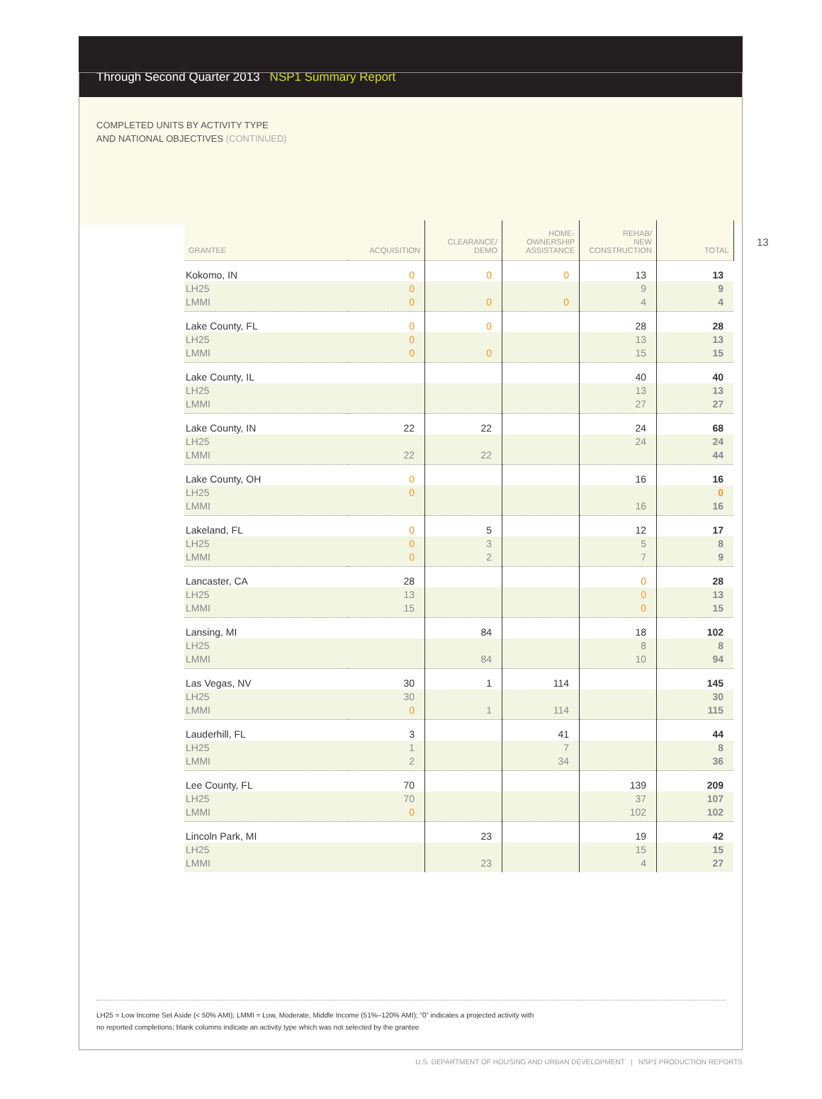Through Second Quarter 2013 NSP1 Summary Report
COMPLETED UNITS BY ACTIVITY TYPE
AND NATIONAL OBJECTIVES (CONTINUED)
13
| GRANTEE | ACQUISITION | CLEARANCE/ DEMO | HOME- OWNERSHIP ASSISTANCE | REHAB/ NEW CONSTRUCTION | TOTAL |
| --- | --- | --- | --- | --- | --- |
| Kokomo, IN | 0 | 0 | 0 | 13 | 13 |
| LH25 | 0 | | | 9 | 9 |
| LMMI | 0 | 0 | 0 | 4 | 4 |
| Lake County, FL | 0 | 0 | | 28 | 28 |
| LH25 | 0 | | | 13 | 13 |
| LMMI | 0 | 0 | | 15 | 15 |
| Lake County, IL | | | | 40 | 40 |
| LH25 | | | | 13 | 13 |
| LMMI | | | | 27 | 27 |
| Lake County, IN | 22 | 22 | | 24 | 68 |
| LH25 | | | | 24 | 24 |
| LMMI | 22 | 22 | | | 44 |
| Lake County, OH | 0 | | | 16 | 16 |
| LH25 | 0 | | | | 0 |
| LMMI | | | | 16 | 16 |
| Lakeland, FL | 0 | 5 | | 12 | 17 |
| LH25 | 0 | 3 | | 5 | 8 |
| LMMI | 0 | 2 | | 7 | 9 |
| Lancaster, CA | 28 | | | 0 | 28 |
| LH25 | 13 | | | 0 | 13 |
| LMMI | 15 | | | 0 | 15 |
| Lansing, MI | | 84 | | 18 | 102 |
| LH25 | | | | 8 | 8 |
| LMMI | | 84 | | 10 | 94 |
| Las Vegas, NV | 30 | 1 | 114 | | 145 |
| LH25 | 30 | | | | 30 |
| LMMI | 0 | 1 | 114 | | 115 |
| Lauderhill, FL | 3 | | 41 | | 44 |
| LH25 | 1 | | 7 | | 8 |
| LMMI | 2 | | 34 | | 36 |
| Lee County, FL | 70 | | | 139 | 209 |
| LH25 | 70 | | | 37 | 107 |
| LMMI | 0 | | | 102 | 102 |
| Lincoln Park, MI | | 23 | | 19 | 42 |
| LH25 | | | | 15 | 15 |
| LMMI | | 23 | | 4 | 27 |
LH25 = Low Income Set Aside (< 50% AMI); LMMI = Low, Moderate, Middle Income (51%–120% AMI); “0” indicates a projected activity with
no reported completions; blank columns indicate an activity type which was not selected by the grantee
U.S. DEPARTMENT OF HOUSING AND URBAN DEVELOPMENT | NSP1 PRODUCTION REPORTS